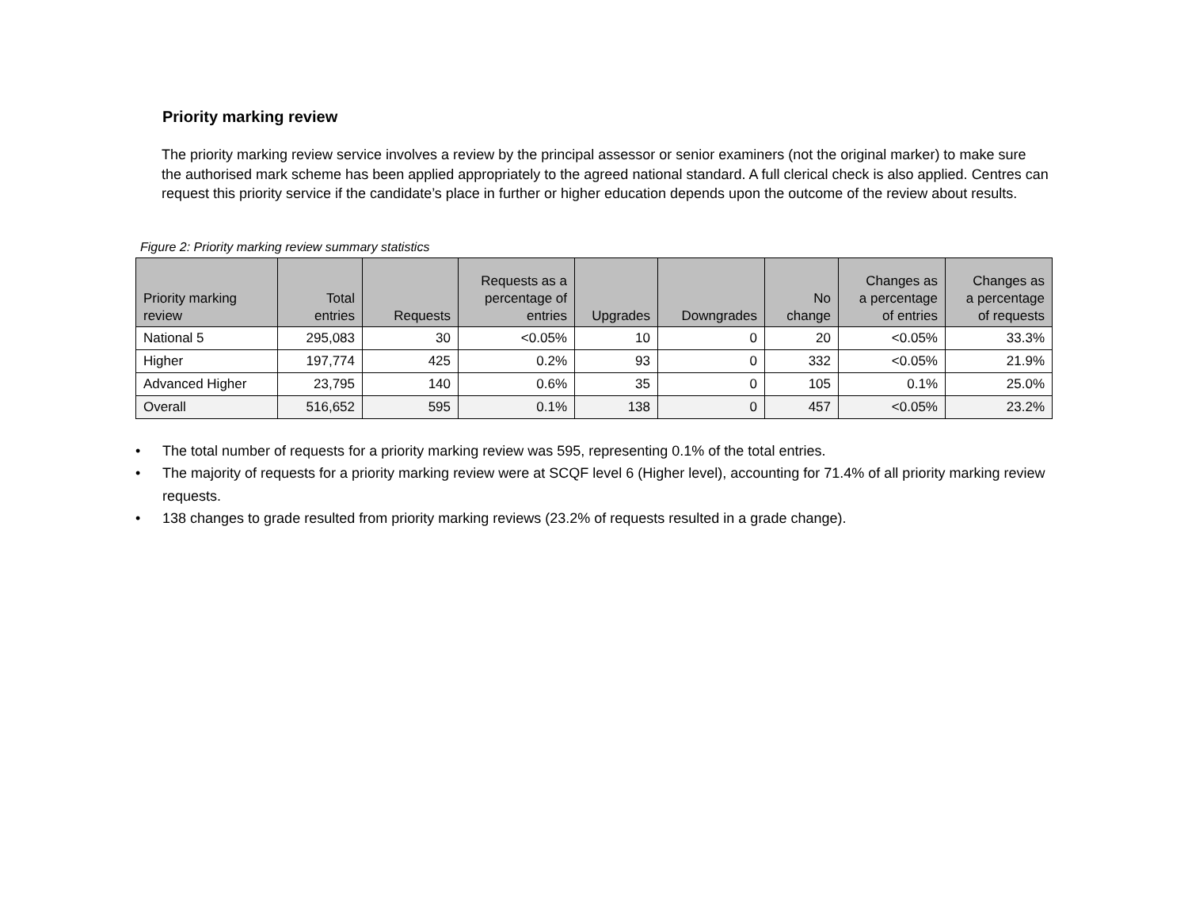Priority marking review
The priority marking review service involves a review by the principal assessor or senior examiners (not the original marker) to make sure the authorised mark scheme has been applied appropriately to the agreed national standard. A full clerical check is also applied. Centres can request this priority service if the candidate’s place in further or higher education depends upon the outcome of the review about results.
Figure 2: Priority marking review summary statistics
| Priority marking review | Total entries | Requests | Requests as a percentage of entries | Upgrades | Downgrades | No change | Changes as a percentage of entries | Changes as a percentage of requests |
| --- | --- | --- | --- | --- | --- | --- | --- | --- |
| National 5 | 295,083 | 30 | <0.05% | 10 | 0 | 20 | <0.05% | 33.3% |
| Higher | 197,774 | 425 | 0.2% | 93 | 0 | 332 | <0.05% | 21.9% |
| Advanced Higher | 23,795 | 140 | 0.6% | 35 | 0 | 105 | 0.1% | 25.0% |
| Overall | 516,652 | 595 | 0.1% | 138 | 0 | 457 | <0.05% | 23.2% |
• The total number of requests for a priority marking review was 595, representing 0.1% of the total entries.
• The majority of requests for a priority marking review were at SCQF level 6 (Higher level), accounting for 71.4% of all priority marking review requests.
• 138 changes to grade resulted from priority marking reviews (23.2% of requests resulted in a grade change).